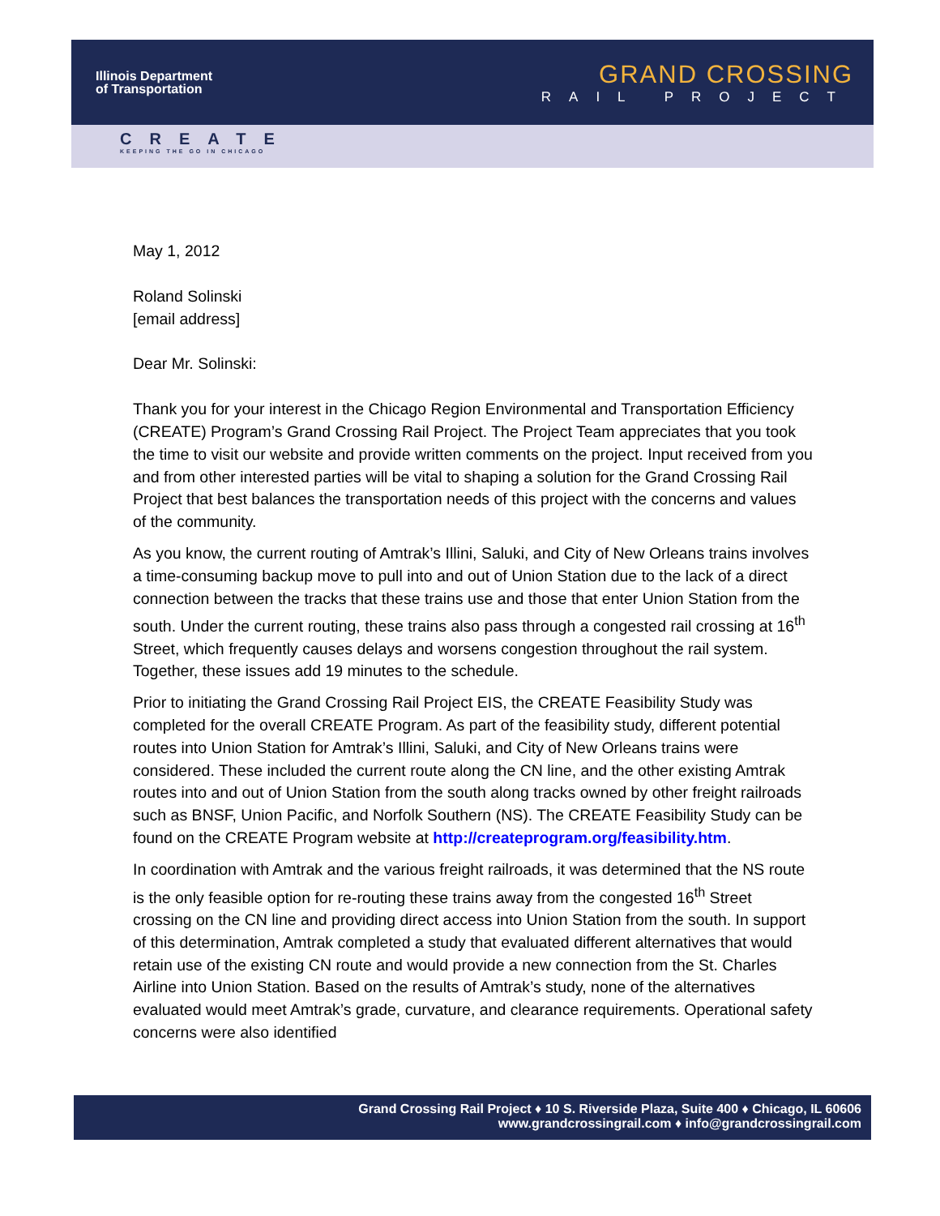Illinois Department
of Transportation
GRAND CROSSING
RAIL PROJECT
CREATE
KEEPING THE GO IN CHICAGO
May 1, 2012
Roland Solinski
[email address]
Dear Mr. Solinski:
Thank you for your interest in the Chicago Region Environmental and Transportation Efficiency (CREATE) Program’s Grand Crossing Rail Project. The Project Team appreciates that you took the time to visit our website and provide written comments on the project. Input received from you and from other interested parties will be vital to shaping a solution for the Grand Crossing Rail Project that best balances the transportation needs of this project with the concerns and values of the community.
As you know, the current routing of Amtrak’s Illini, Saluki, and City of New Orleans trains involves a time-consuming backup move to pull into and out of Union Station due to the lack of a direct connection between the tracks that these trains use and those that enter Union Station from the south. Under the current routing, these trains also pass through a congested rail crossing at 16<sup>th</sup> Street, which frequently causes delays and worsens congestion throughout the rail system. Together, these issues add 19 minutes to the schedule.
Prior to initiating the Grand Crossing Rail Project EIS, the CREATE Feasibility Study was completed for the overall CREATE Program. As part of the feasibility study, different potential routes into Union Station for Amtrak’s Illini, Saluki, and City of New Orleans trains were considered. These included the current route along the CN line, and the other existing Amtrak routes into and out of Union Station from the south along tracks owned by other freight railroads such as BNSF, Union Pacific, and Norfolk Southern (NS). The CREATE Feasibility Study can be found on the CREATE Program website at http://createprogram.org/feasibility.htm.
In coordination with Amtrak and the various freight railroads, it was determined that the NS route is the only feasible option for re-routing these trains away from the congested 16<sup>th</sup> Street crossing on the CN line and providing direct access into Union Station from the south. In support of this determination, Amtrak completed a study that evaluated different alternatives that would retain use of the existing CN route and would provide a new connection from the St. Charles Airline into Union Station. Based on the results of Amtrak’s study, none of the alternatives evaluated would meet Amtrak’s grade, curvature, and clearance requirements. Operational safety concerns were also identified
Grand Crossing Rail Project ♦ 10 S. Riverside Plaza, Suite 400 ♦ Chicago, IL 60606
www.grandcrossingrail.com ♦ info@grandcrossingrail.com